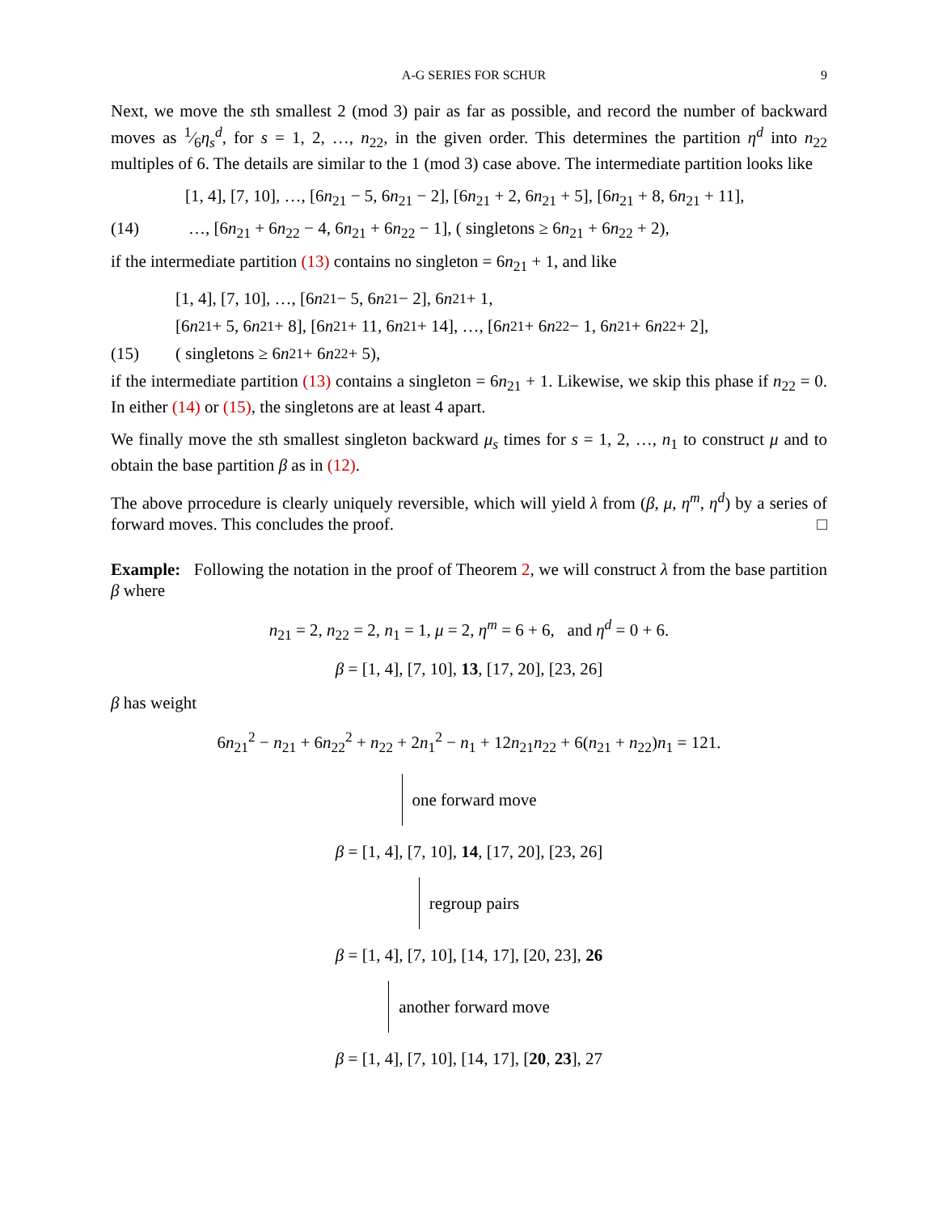A-G SERIES FOR SCHUR 9
Next, we move the sth smallest 2 (mod 3) pair as far as possible, and record the number of backward moves as 1⁄6η<sub>s</sub><sup>d</sup>, for s = 1, 2, …, n<sub>22</sub>, in the given order. This determines the partition η<sup>d</sup> into n<sub>22</sub> multiples of 6. The details are similar to the 1 (mod 3) case above. The intermediate partition looks like
[1, 4], [7, 10], …, [6n<sub>21</sub> − 5, 6n<sub>21</sub> − 2], [6n<sub>21</sub> + 2, 6n<sub>21</sub> + 5], [6n<sub>21</sub> + 8, 6n<sub>21</sub> + 11],
(14) …, [6n<sub>21</sub> + 6n<sub>22</sub> − 4, 6n<sub>21</sub> + 6n<sub>22</sub> − 1], ( singletons ≥ 6n<sub>21</sub> + 6n<sub>22</sub> + 2),
if the intermediate partition (13) contains no singleton = 6n<sub>21</sub> + 1, and like
[1, 4], [7, 10], …, [6 n<sub>21</sub> − 5, 6 n<sub>21</sub> − 2], 6 n<sub>21</sub> + 1,
[6 n<sub>21</sub> + 5, 6 n<sub>21</sub> + 8], [6 n<sub>21</sub> + 11, 6 n<sub>21</sub> + 14], …, [6 n<sub>21</sub> + 6 n<sub>22</sub> − 1, 6 n<sub>21</sub> + 6 n<sub>22</sub> + 2],
(15) ( singletons ≥ 6 n<sub>21</sub> + 6 n<sub>22</sub> + 5),
if the intermediate partition (13) contains a singleton = 6n<sub>21</sub> + 1. Likewise, we skip this phase if n<sub>22</sub> = 0. In either (14) or (15), the singletons are at least 4 apart.
We finally move the sth smallest singleton backward μ<sub>s</sub> times for s = 1, 2, …, n<sub>1</sub> to construct μ and to obtain the base partition β as in (12).
The above prrocedure is clearly uniquely reversible, which will yield λ from (β, μ, η<sup>m</sup>, η<sup>d</sup>) by a series of forward moves. This concludes the proof. □
Example: Following the notation in the proof of Theorem 2, we will construct λ from the base partition β where
n<sub>21</sub> = 2, n<sub>22</sub> = 2, n<sub>1</sub> = 1, μ = 2, η<sup>m</sup> = 6 + 6, and η<sup>d</sup> = 0 + 6.
β = [1, 4], [7, 10], 13, [17, 20], [23, 26]
β has weight
6n<sub>21</sub><sup>2</sup> − n<sub>21</sub> + 6n<sub>22</sub><sup>2</sup> + n<sub>22</sub> + 2n<sub>1</sub><sup>2</sup> − n<sub>1</sub> + 12n<sub>21</sub>n<sub>22</sub> + 6(n<sub>21</sub> + n<sub>22</sub>)n<sub>1</sub> = 121.
one forward move
β = [1, 4], [7, 10], 14, [17, 20], [23, 26]
regroup pairs
β = [1, 4], [7, 10], [14, 17], [20, 23], 26
another forward move
β = [1, 4], [7, 10], [14, 17], [20, 23], 27